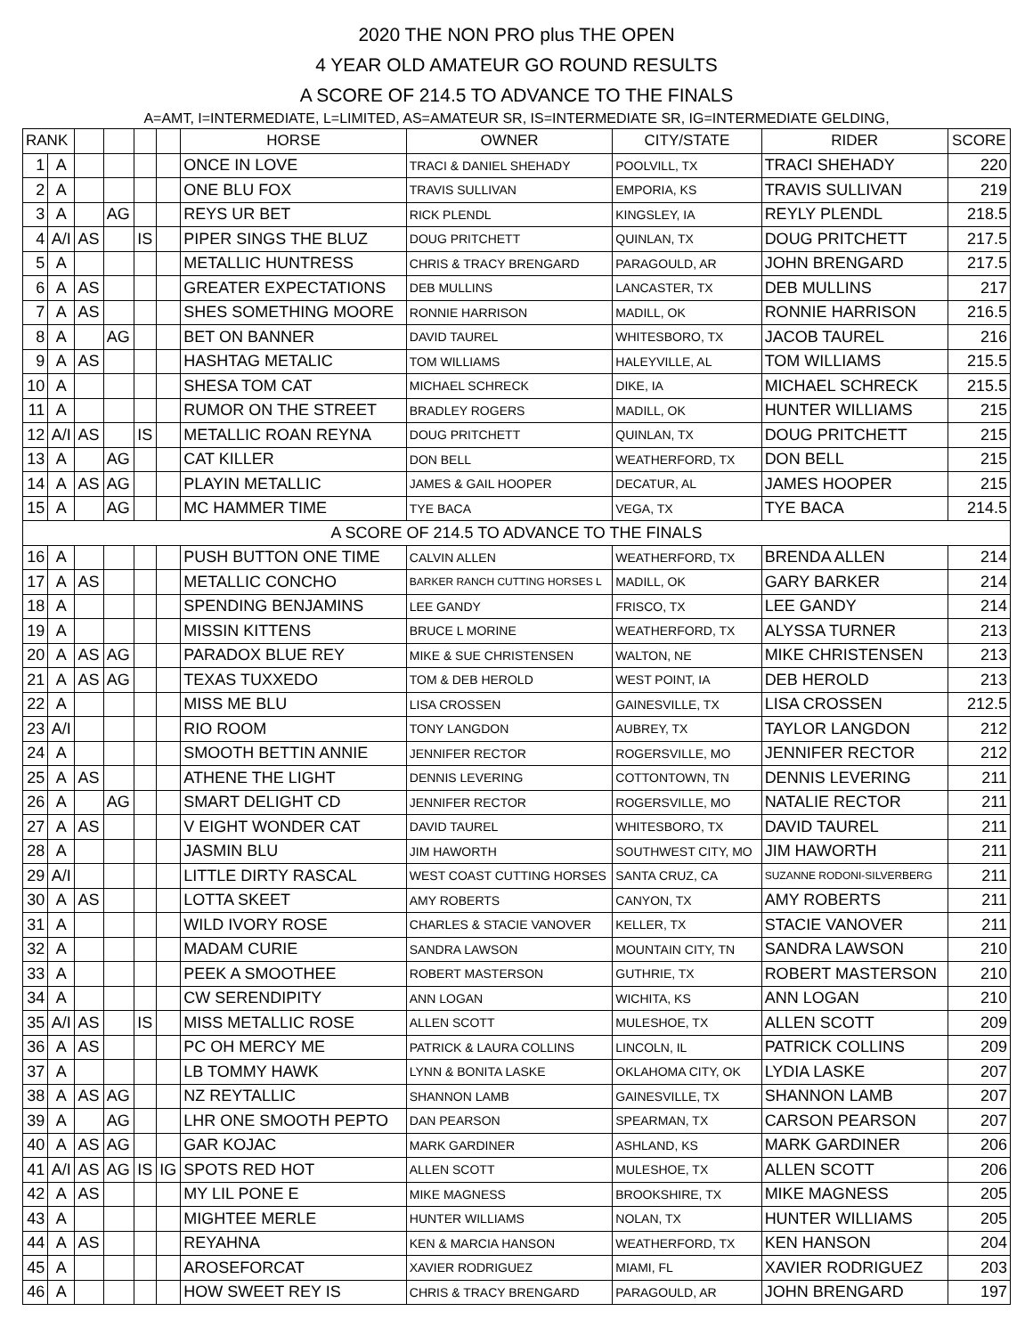2020 THE NON PRO plus THE OPEN
4 YEAR OLD AMATEUR GO ROUND RESULTS
A SCORE OF 214.5 TO ADVANCE TO THE FINALS
A=AMT, I=INTERMEDIATE, L=LIMITED, AS=AMATEUR SR, IS=INTERMEDIATE SR, IG=INTERMEDIATE GELDING,
| RANK | | | | | | HORSE | OWNER | CITY/STATE | RIDER | SCORE |
| --- | --- | --- | --- | --- | --- | --- | --- | --- | --- | --- |
| 1 | A | | | | | ONCE IN LOVE | TRACI & DANIEL SHEHADY | POOLVILL, TX | TRACI SHEHADY | 220 |
| 2 | A | | | | | ONE BLU FOX | TRAVIS SULLIVAN | EMPORIA, KS | TRAVIS SULLIVAN | 219 |
| 3 | A | | AG | | | REYS UR BET | RICK PLENDL | KINGSLEY, IA | REYLY PLENDL | 218.5 |
| 4 | A/I | AS | | IS | | PIPER SINGS THE BLUZ | DOUG PRITCHETT | QUINLAN, TX | DOUG PRITCHETT | 217.5 |
| 5 | A | | | | | METALLIC HUNTRESS | CHRIS & TRACY BRENGARD | PARAGOULD, AR | JOHN BRENGARD | 217.5 |
| 6 | A | AS | | | | GREATER EXPECTATIONS | DEB MULLINS | LANCASTER, TX | DEB MULLINS | 217 |
| 7 | A | AS | | | | SHES SOMETHING MOORE | RONNIE HARRISON | MADILL, OK | RONNIE HARRISON | 216.5 |
| 8 | A | | AG | | | BET ON BANNER | DAVID TAUREL | WHITESBORO, TX | JACOB TAUREL | 216 |
| 9 | A | AS | | | | HASHTAG METALIC | TOM WILLIAMS | HALEYVILLE, AL | TOM WILLIAMS | 215.5 |
| 10 | A | | | | | SHESA TOM CAT | MICHAEL SCHRECK | DIKE, IA | MICHAEL SCHRECK | 215.5 |
| 11 | A | | | | | RUMOR ON THE STREET | BRADLEY ROGERS | MADILL, OK | HUNTER WILLIAMS | 215 |
| 12 | A/I | AS | | IS | | METALLIC ROAN REYNA | DOUG PRITCHETT | QUINLAN, TX | DOUG PRITCHETT | 215 |
| 13 | A | | AG | | | CAT KILLER | DON BELL | WEATHERFORD, TX | DON BELL | 215 |
| 14 | A | AS | AG | | | PLAYIN METALLIC | JAMES & GAIL HOOPER | DECATUR, AL | JAMES HOOPER | 215 |
| 15 | A | | AG | | | MC HAMMER TIME | TYE BACA | VEGA, TX | TYE BACA | 214.5 |
| A SCORE OF 214.5 TO ADVANCE TO THE FINALS | | | | | | | | | | |
| 16 | A | | | | | PUSH BUTTON ONE TIME | CALVIN ALLEN | WEATHERFORD, TX | BRENDA ALLEN | 214 |
| 17 | A | AS | | | | METALLIC CONCHO | BARKER RANCH CUTTING HORSES L | MADILL, OK | GARY BARKER | 214 |
| 18 | A | | | | | SPENDING BENJAMINS | LEE GANDY | FRISCO, TX | LEE GANDY | 214 |
| 19 | A | | | | | MISSIN KITTENS | BRUCE L MORINE | WEATHERFORD, TX | ALYSSA TURNER | 213 |
| 20 | A | AS | AG | | | PARADOX BLUE REY | MIKE & SUE CHRISTENSEN | WALTON, NE | MIKE CHRISTENSEN | 213 |
| 21 | A | AS | AG | | | TEXAS TUXXEDO | TOM & DEB HEROLD | WEST POINT, IA | DEB HEROLD | 213 |
| 22 | A | | | | | MISS ME BLU | LISA CROSSEN | GAINESVILLE, TX | LISA CROSSEN | 212.5 |
| 23 | A/I | | | | | RIO ROOM | TONY LANGDON | AUBREY, TX | TAYLOR LANGDON | 212 |
| 24 | A | | | | | SMOOTH BETTIN ANNIE | JENNIFER RECTOR | ROGERSVILLE, MO | JENNIFER RECTOR | 212 |
| 25 | A | AS | | | | ATHENE THE LIGHT | DENNIS LEVERING | COTTONTOWN, TN | DENNIS LEVERING | 211 |
| 26 | A | | AG | | | SMART DELIGHT CD | JENNIFER RECTOR | ROGERSVILLE, MO | NATALIE RECTOR | 211 |
| 27 | A | AS | | | | V EIGHT WONDER CAT | DAVID TAUREL | WHITESBORO, TX | DAVID TAUREL | 211 |
| 28 | A | | | | | JASMIN BLU | JIM HAWORTH | SOUTHWEST CITY, MO | JIM HAWORTH | 211 |
| 29 | A/I | | | | | LITTLE DIRTY RASCAL | WEST COAST CUTTING HORSES | SANTA CRUZ, CA | SUZANNE RODONI-SILVERBERG | 211 |
| 30 | A | AS | | | | LOTTA SKEET | AMY ROBERTS | CANYON, TX | AMY ROBERTS | 211 |
| 31 | A | | | | | WILD IVORY ROSE | CHARLES & STACIE VANOVER | KELLER, TX | STACIE VANOVER | 211 |
| 32 | A | | | | | MADAM CURIE | SANDRA LAWSON | MOUNTAIN CITY, TN | SANDRA LAWSON | 210 |
| 33 | A | | | | | PEEK A SMOOTHEE | ROBERT MASTERSON | GUTHRIE, TX | ROBERT MASTERSON | 210 |
| 34 | A | | | | | CW SERENDIPITY | ANN LOGAN | WICHITA, KS | ANN LOGAN | 210 |
| 35 | A/I | AS | | IS | | MISS METALLIC ROSE | ALLEN SCOTT | MULESHOE, TX | ALLEN SCOTT | 209 |
| 36 | A | AS | | | | PC OH MERCY ME | PATRICK & LAURA COLLINS | LINCOLN, IL | PATRICK COLLINS | 209 |
| 37 | A | | | | | LB TOMMY HAWK | LYNN & BONITA LASKE | OKLAHOMA CITY, OK | LYDIA LASKE | 207 |
| 38 | A | AS | AG | | | NZ REYTALLIC | SHANNON LAMB | GAINESVILLE, TX | SHANNON LAMB | 207 |
| 39 | A | | AG | | | LHR ONE SMOOTH PEPTO | DAN PEARSON | SPEARMAN, TX | CARSON PEARSON | 207 |
| 40 | A | AS | AG | | | GAR KOJAC | MARK GARDINER | ASHLAND, KS | MARK GARDINER | 206 |
| 41 | A/I | AS | AG | IS | IG | SPOTS RED HOT | ALLEN SCOTT | MULESHOE, TX | ALLEN SCOTT | 206 |
| 42 | A | AS | | | | MY LIL PONE E | MIKE MAGNESS | BROOKSHIRE, TX | MIKE MAGNESS | 205 |
| 43 | A | | | | | MIGHTEE MERLE | HUNTER WILLIAMS | NOLAN, TX | HUNTER WILLIAMS | 205 |
| 44 | A | AS | | | | REYAHNA | KEN & MARCIA HANSON | WEATHERFORD, TX | KEN HANSON | 204 |
| 45 | A | | | | | AROSEFORCAT | XAVIER RODRIGUEZ | MIAMI, FL | XAVIER RODRIGUEZ | 203 |
| 46 | A | | | | | HOW SWEET REY IS | CHRIS & TRACY BRENGARD | PARAGOULD, AR | JOHN BRENGARD | 197 |